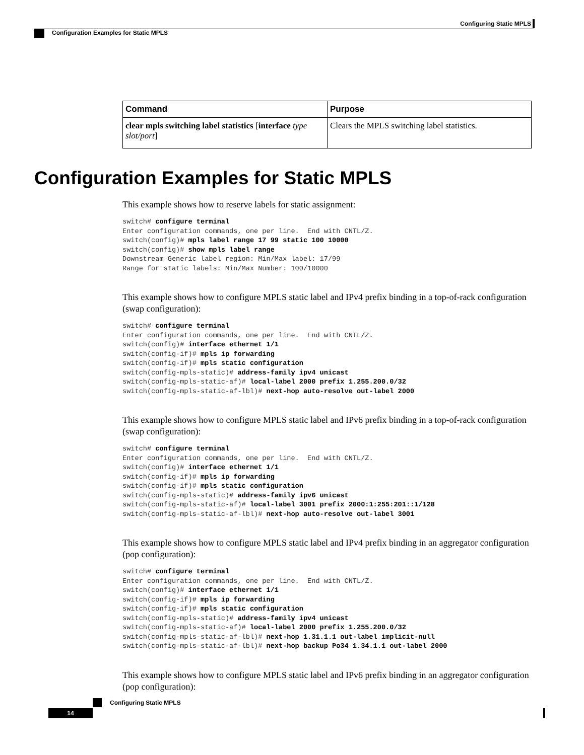Configuring Static MPLS
Configuration Examples for Static MPLS
| Command | Purpose |
| --- | --- |
| clear mpls switching label statistics [ interface type slot/port ] | Clears the MPLS switching label statistics. |
Configuration Examples for Static MPLS
This example shows how to reserve labels for static assignment:
switch# configure terminal
Enter configuration commands, one per line.  End with CNTL/Z.
switch(config)# mpls label range 17 99 static 100 10000
switch(config)# show mpls label range
Downstream Generic label region: Min/Max label: 17/99
Range for static labels: Min/Max Number: 100/10000
This example shows how to configure MPLS static label and IPv4 prefix binding in a top-of-rack configuration (swap configuration):
switch# configure terminal
Enter configuration commands, one per line.  End with CNTL/Z.
switch(config)# interface ethernet 1/1
switch(config-if)# mpls ip forwarding
switch(config-if)# mpls static configuration
switch(config-mpls-static)# address-family ipv4 unicast
switch(config-mpls-static-af)# local-label 2000 prefix 1.255.200.0/32
switch(config-mpls-static-af-lbl)# next-hop auto-resolve out-label 2000
This example shows how to configure MPLS static label and IPv6 prefix binding in a top-of-rack configuration (swap configuration):
switch# configure terminal
Enter configuration commands, one per line.  End with CNTL/Z.
switch(config)# interface ethernet 1/1
switch(config-if)# mpls ip forwarding
switch(config-if)# mpls static configuration
switch(config-mpls-static)# address-family ipv6 unicast
switch(config-mpls-static-af)# local-label 3001 prefix 2000:1:255:201::1/128
switch(config-mpls-static-af-lbl)# next-hop auto-resolve out-label 3001
This example shows how to configure MPLS static label and IPv4 prefix binding in an aggregator configuration (pop configuration):
switch# configure terminal
Enter configuration commands, one per line.  End with CNTL/Z.
switch(config)# interface ethernet 1/1
switch(config-if)# mpls ip forwarding
switch(config-if)# mpls static configuration
switch(config-mpls-static)# address-family ipv4 unicast
switch(config-mpls-static-af)# local-label 2000 prefix 1.255.200.0/32
switch(config-mpls-static-af-lbl)# next-hop 1.31.1.1 out-label implicit-null
switch(config-mpls-static-af-lbl)# next-hop backup Po34 1.34.1.1 out-label 2000
This example shows how to configure MPLS static label and IPv6 prefix binding in an aggregator configuration (pop configuration):
Configuring Static MPLS
14